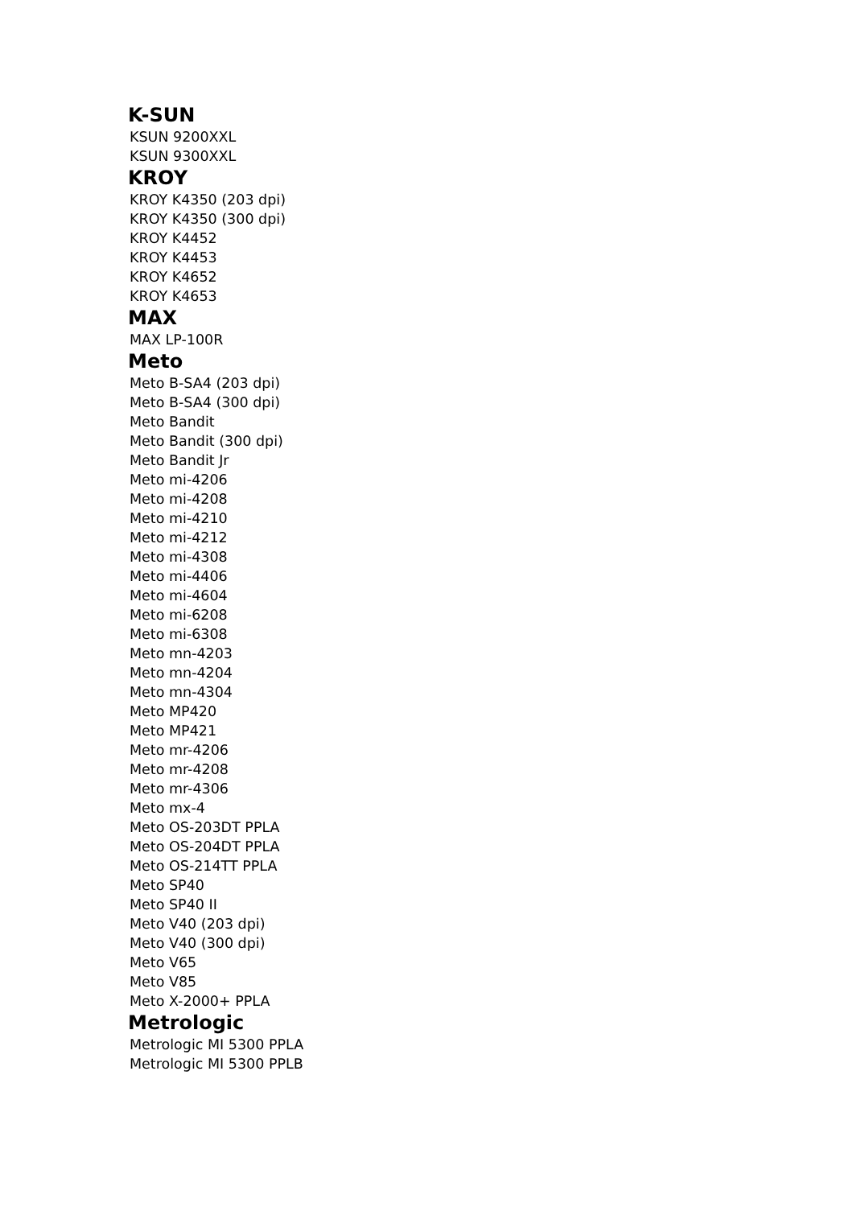K-SUN
KSUN 9200XXL
KSUN 9300XXL
KROY
KROY K4350 (203 dpi)
KROY K4350 (300 dpi)
KROY K4452
KROY K4453
KROY K4652
KROY K4653
MAX
MAX LP-100R
Meto
Meto B-SA4 (203 dpi)
Meto B-SA4 (300 dpi)
Meto Bandit
Meto Bandit (300 dpi)
Meto Bandit Jr
Meto mi-4206
Meto mi-4208
Meto mi-4210
Meto mi-4212
Meto mi-4308
Meto mi-4406
Meto mi-4604
Meto mi-6208
Meto mi-6308
Meto mn-4203
Meto mn-4204
Meto mn-4304
Meto MP420
Meto MP421
Meto mr-4206
Meto mr-4208
Meto mr-4306
Meto mx-4
Meto OS-203DT PPLA
Meto OS-204DT PPLA
Meto OS-214TT PPLA
Meto SP40
Meto SP40 II
Meto V40 (203 dpi)
Meto V40 (300 dpi)
Meto V65
Meto V85
Meto X-2000+ PPLA
Metrologic
Metrologic MI 5300 PPLA
Metrologic MI 5300 PPLB